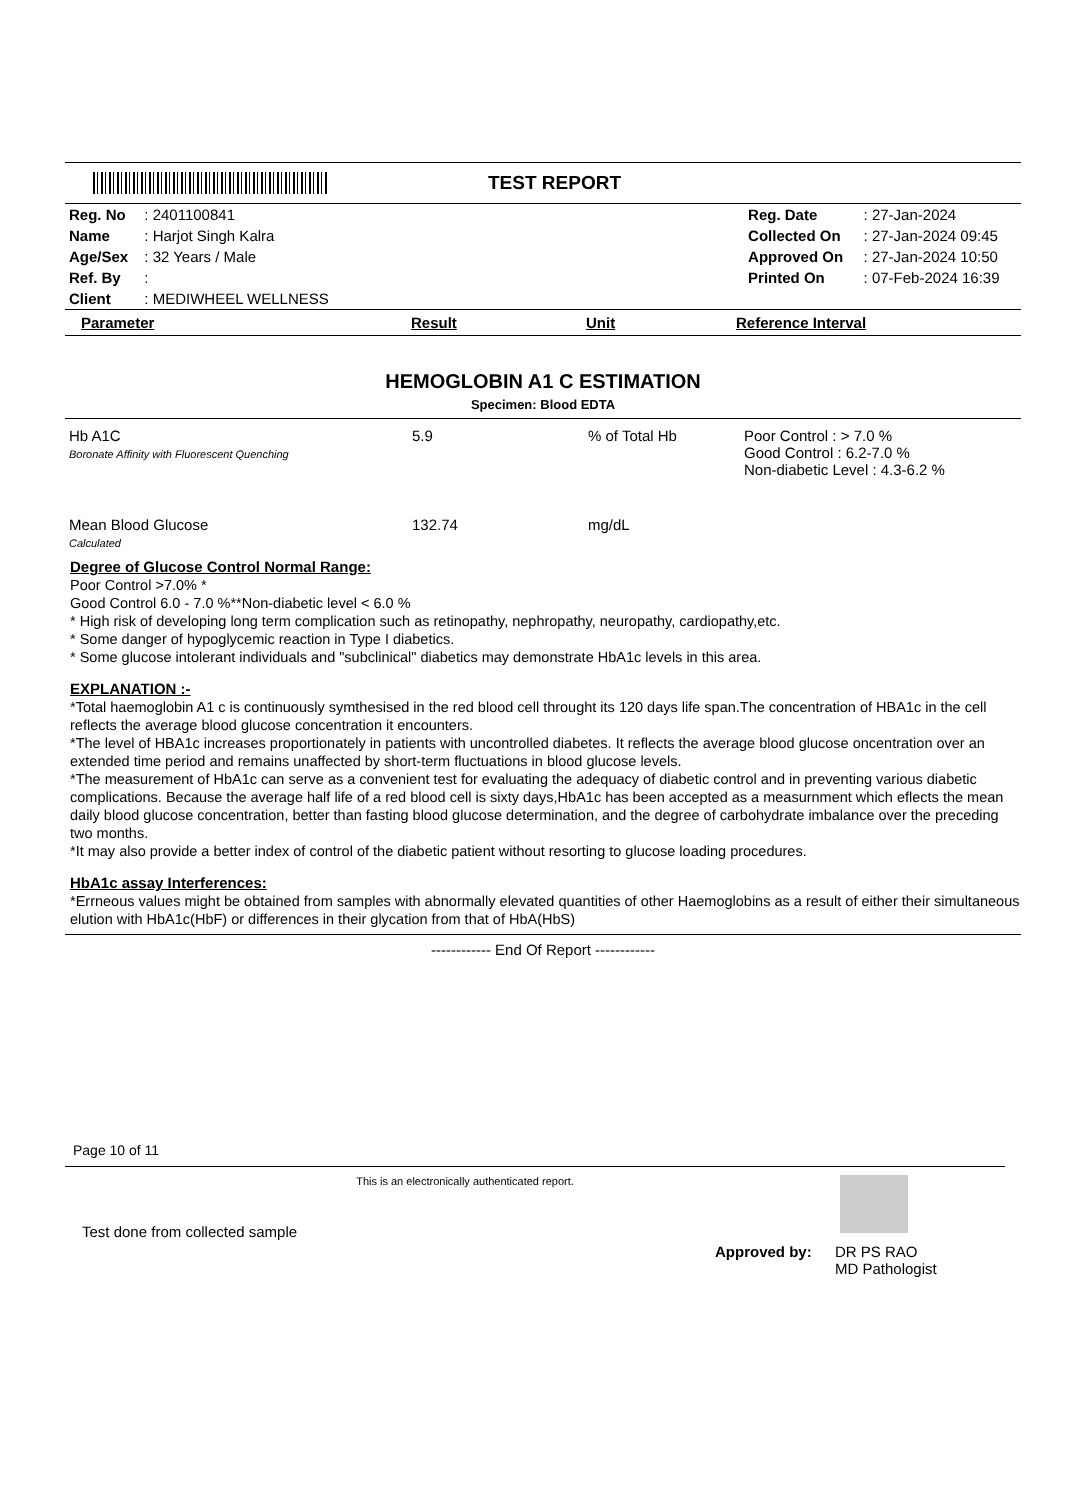TEST REPORT
| Reg. No | : 2401100841 | | Reg. Date | : 27-Jan-2024 |
| Name | : Harjot Singh Kalra | | Collected On | : 27-Jan-2024 09:45 |
| Age/Sex | : 32 Years / Male | | Approved On | : 27-Jan-2024 10:50 |
| Ref. By | : | | Printed On | : 07-Feb-2024 16:39 |
| Client | : MEDIWHEEL WELLNESS | | | |
| Parameter | Result | Unit | Reference Interval |
| --- | --- | --- | --- |
HEMOGLOBIN A1 C ESTIMATION
Specimen: Blood EDTA
| Hb A1C Boronate Affinity with Fluorescent Quenching | 5.9 | % of Total Hb | Poor Control : > 7.0 % Good Control : 6.2-7.0 % Non-diabetic Level : 4.3-6.2 % |
| Mean Blood Glucose Calculated | 132.74 | mg/dL | |
Degree of Glucose Control Normal Range:
Poor Control >7.0% *
Good Control 6.0 - 7.0 %**Non-diabetic level < 6.0 %
* High risk of developing long term complication such as retinopathy, nephropathy, neuropathy, cardiopathy,etc.
* Some danger of hypoglycemic reaction in Type I diabetics.
* Some glucose intolerant individuals and "subclinical" diabetics may demonstrate HbA1c levels in this area.
EXPLANATION :-
*Total haemoglobin A1 c is continuously symthesised in the red blood cell throught its 120 days life span.The concentration of HBA1c in the cell reflects the average blood glucose concentration it encounters.
*The level of HBA1c increases proportionately in patients with uncontrolled diabetes. It reflects the average blood glucose oncentration over an extended time period and remains unaffected by short-term fluctuations in blood glucose levels.
*The measurement of HbA1c can serve as a convenient test for evaluating the adequacy of diabetic control and in preventing various diabetic complications. Because the average half life of a red blood cell is sixty days,HbA1c has been accepted as a measurnment which eflects the mean daily blood glucose concentration, better than fasting blood glucose determination, and the degree of carbohydrate imbalance over the preceding two months.
*It may also provide a better index of control of the diabetic patient without resorting to glucose loading procedures.
HbA1c assay Interferences:
*Errneous values might be obtained from samples with abnormally elevated quantities of other Haemoglobins as a result of either their simultaneous elution with HbA1c(HbF) or differences in their glycation from that of HbA(HbS)
------------ End Of Report ------------
Page 10 of 11
This is an electronically authenticated report.
Test done from collected sample
Approved by: DR PS RAO
MD Pathologist